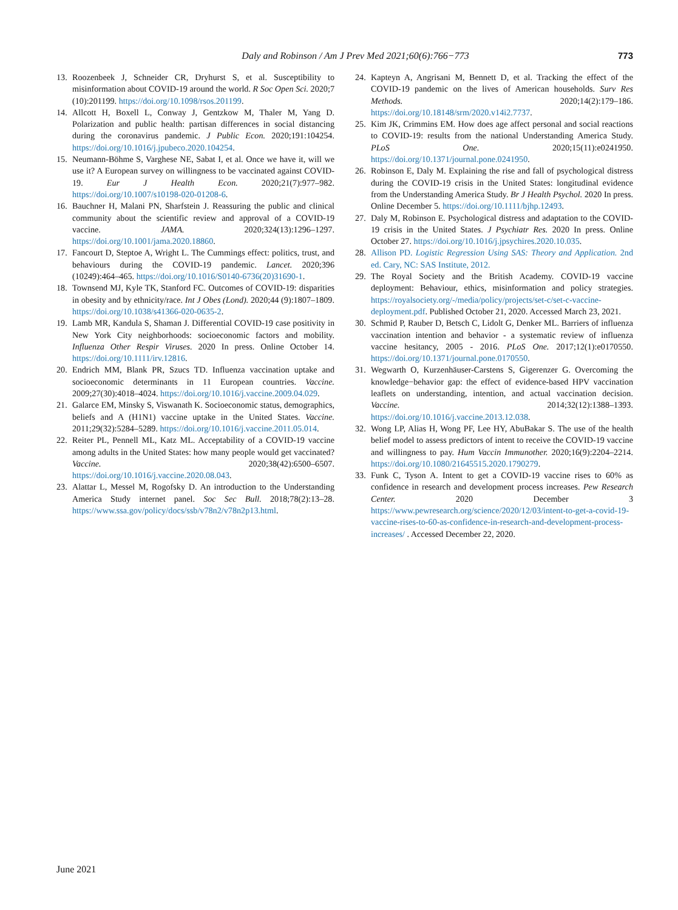Daly and Robinson / Am J Prev Med 2021;60(6):766−773 773
13. Roozenbeek J, Schneider CR, Dryhurst S, et al. Susceptibility to misinformation about COVID-19 around the world. R Soc Open Sci. 2020;7 (10):201199. https://doi.org/10.1098/rsos.201199.
14. Allcott H, Boxell L, Conway J, Gentzkow M, Thaler M, Yang D. Polarization and public health: partisan differences in social distancing during the coronavirus pandemic. J Public Econ. 2020;191:104254. https://doi.org/10.1016/j.jpubeco.2020.104254.
15. Neumann-Böhme S, Varghese NE, Sabat I, et al. Once we have it, will we use it? A European survey on willingness to be vaccinated against COVID-19. Eur J Health Econ. 2020;21(7):977–982. https://doi.org/10.1007/s10198-020-01208-6.
16. Bauchner H, Malani PN, Sharfstein J. Reassuring the public and clinical community about the scientific review and approval of a COVID-19 vaccine. JAMA. 2020;324(13):1296–1297. https://doi.org/10.1001/jama.2020.18860.
17. Fancourt D, Steptoe A, Wright L. The Cummings effect: politics, trust, and behaviours during the COVID-19 pandemic. Lancet. 2020;396 (10249):464–465. https://doi.org/10.1016/S0140-6736(20)31690-1.
18. Townsend MJ, Kyle TK, Stanford FC. Outcomes of COVID-19: disparities in obesity and by ethnicity/race. Int J Obes (Lond). 2020;44 (9):1807–1809. https://doi.org/10.1038/s41366-020-0635-2.
19. Lamb MR, Kandula S, Shaman J. Differential COVID-19 case positivity in New York City neighborhoods: socioeconomic factors and mobility. Influenza Other Respir Viruses. 2020 In press. Online October 14. https://doi.org/10.1111/irv.12816.
20. Endrich MM, Blank PR, Szucs TD. Influenza vaccination uptake and socioeconomic determinants in 11 European countries. Vaccine. 2009;27(30):4018–4024. https://doi.org/10.1016/j.vaccine.2009.04.029.
21. Galarce EM, Minsky S, Viswanath K. Socioeconomic status, demographics, beliefs and A (H1N1) vaccine uptake in the United States. Vaccine. 2011;29(32):5284–5289. https://doi.org/10.1016/j.vaccine.2011.05.014.
22. Reiter PL, Pennell ML, Katz ML. Acceptability of a COVID-19 vaccine among adults in the United States: how many people would get vaccinated? Vaccine. 2020;38(42):6500–6507. https://doi.org/10.1016/j.vaccine.2020.08.043.
23. Alattar L, Messel M, Rogofsky D. An introduction to the Understanding America Study internet panel. Soc Sec Bull. 2018;78(2):13–28. https://www.ssa.gov/policy/docs/ssb/v78n2/v78n2p13.html.
24. Kapteyn A, Angrisani M, Bennett D, et al. Tracking the effect of the COVID-19 pandemic on the lives of American households. Surv Res Methods. 2020;14(2):179–186. https://doi.org/10.18148/srm/2020.v14i2.7737.
25. Kim JK, Crimmins EM. How does age affect personal and social reactions to COVID-19: results from the national Understanding America Study. PLoS One. 2020;15(11):e0241950. https://doi.org/10.1371/journal.pone.0241950.
26. Robinson E, Daly M. Explaining the rise and fall of psychological distress during the COVID-19 crisis in the United States: longitudinal evidence from the Understanding America Study. Br J Health Psychol. 2020 In press. Online December 5. https://doi.org/10.1111/bjhp.12493.
27. Daly M, Robinson E. Psychological distress and adaptation to the COVID-19 crisis in the United States. J Psychiatr Res. 2020 In press. Online October 27. https://doi.org/10.1016/j.jpsychires.2020.10.035.
28. Allison PD. Logistic Regression Using SAS: Theory and Application. 2nd ed. Cary, NC: SAS Institute, 2012.
29. The Royal Society and the British Academy. COVID-19 vaccine deployment: Behaviour, ethics, misinformation and policy strategies. https://royalsociety.org/-/media/policy/projects/set-c/set-c-vaccine-deployment.pdf. Published October 21, 2020. Accessed March 23, 2021.
30. Schmid P, Rauber D, Betsch C, Lidolt G, Denker ML. Barriers of influenza vaccination intention and behavior - a systematic review of influenza vaccine hesitancy, 2005 - 2016. PLoS One. 2017;12(1):e0170550. https://doi.org/10.1371/journal.pone.0170550.
31. Wegwarth O, Kurzenhäuser-Carstens S, Gigerenzer G. Overcoming the knowledge−behavior gap: the effect of evidence-based HPV vaccination leaflets on understanding, intention, and actual vaccination decision. Vaccine. 2014;32(12):1388–1393. https://doi.org/10.1016/j.vaccine.2013.12.038.
32. Wong LP, Alias H, Wong PF, Lee HY, AbuBakar S. The use of the health belief model to assess predictors of intent to receive the COVID-19 vaccine and willingness to pay. Hum Vaccin Immunother. 2020;16(9):2204–2214. https://doi.org/10.1080/21645515.2020.1790279.
33. Funk C, Tyson A. Intent to get a COVID-19 vaccine rises to 60% as confidence in research and development process increases. Pew Research Center. 2020 December 3 https://www.pewresearch.org/science/2020/12/03/intent-to-get-a-covid-19-vaccine-rises-to-60-as-confidence-in-research-and-development-process-increases/ . Accessed December 22, 2020.
June 2021